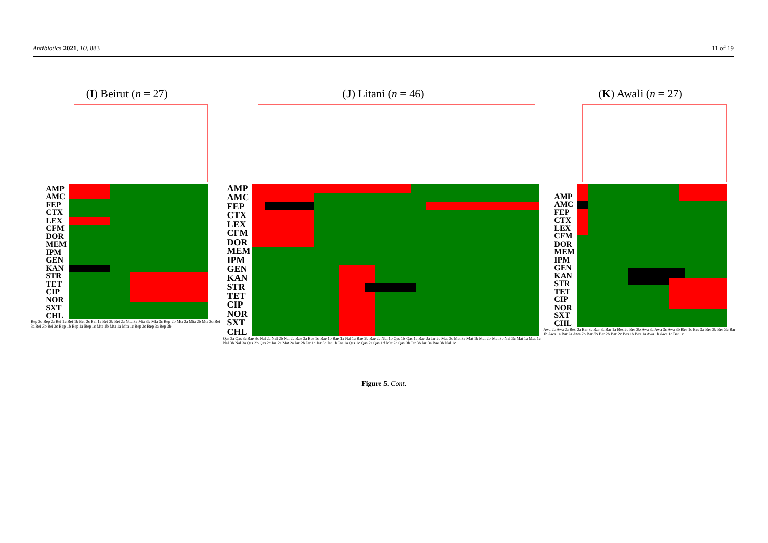Antibiotics 2021, 10, 883 11 of 19
(I) Beirut (n = 27)
AMP
AMC
FEP
CTX
LEX
CFM
DOR
MEM
IPM
GEN
KAN
STR
TET
CIP
NOR
SXT
CHL
Bep 2c Bep 2a Bei 1c Bei 1b Bei 2c Bei 1a Bei 2b Bei 2a Mta 3a Mta 3b Mfa 3c Bep 2b Mta 2a Mta 2b Mta 2c Bei 3a Bei 3b Bei 3c Bep 1b Bep 1a Bep 1c Mta 1b Mta 1a Mta 1c Bep 3c Bep 3a Bep 3b
(J) Litani (n = 46)
AMP
AMC
FEP
CTX
LEX
CFM
DOR
MEM
IPM
GEN
KAN
STR
TET
CIP
NOR
SXT
CHL
Qas 3a Qas 3c Bae 3c Nal 2a Nal 2b Nal 2c Bae 3a Bae 1c Bae 1b Bae 1a Nal 1a Bae 2b Bae 2c Nal 1b Qas 1b Qas 1a Bae 2a Jar 2c Mat 3c Mat 3a Mat 1b Mat 2b Mat 3b Nal 3c Mat 1a Mat 1c Nal 3b Nal 3a Qas 2b Qas 2c Jar 2a Mat 2a Jar 2b Jar 1c Jar 3c Jar 1b Jar 1a Qas 1c Qas 2a Qas 1d Mat 2c Qas 3b Jar 3b Jar 3a Bae 3b Nal 1c
(K) Awali (n = 27)
AMP
AMC
FEP
CTX
LEX
CFM
DOR
MEM
IPM
GEN
KAN
STR
TET
CIP
NOR
SXT
CHL
Awa 2c Awa 2a Bes 2a Bar 3c Bar 3a Bar 1a Bes 2c Bes 2b Awa 3a Awa 3c Awa 3b Bes 1c Bes 3a Bes 3b Bes 3c Bar 1b Awa 1a Bar 2a Awa 2b Bar 3b Bar 2b Bar 2c Bes 1b Bes 1a Awa 1b Awa 1c Bar 1c
Figure 5. Cont.